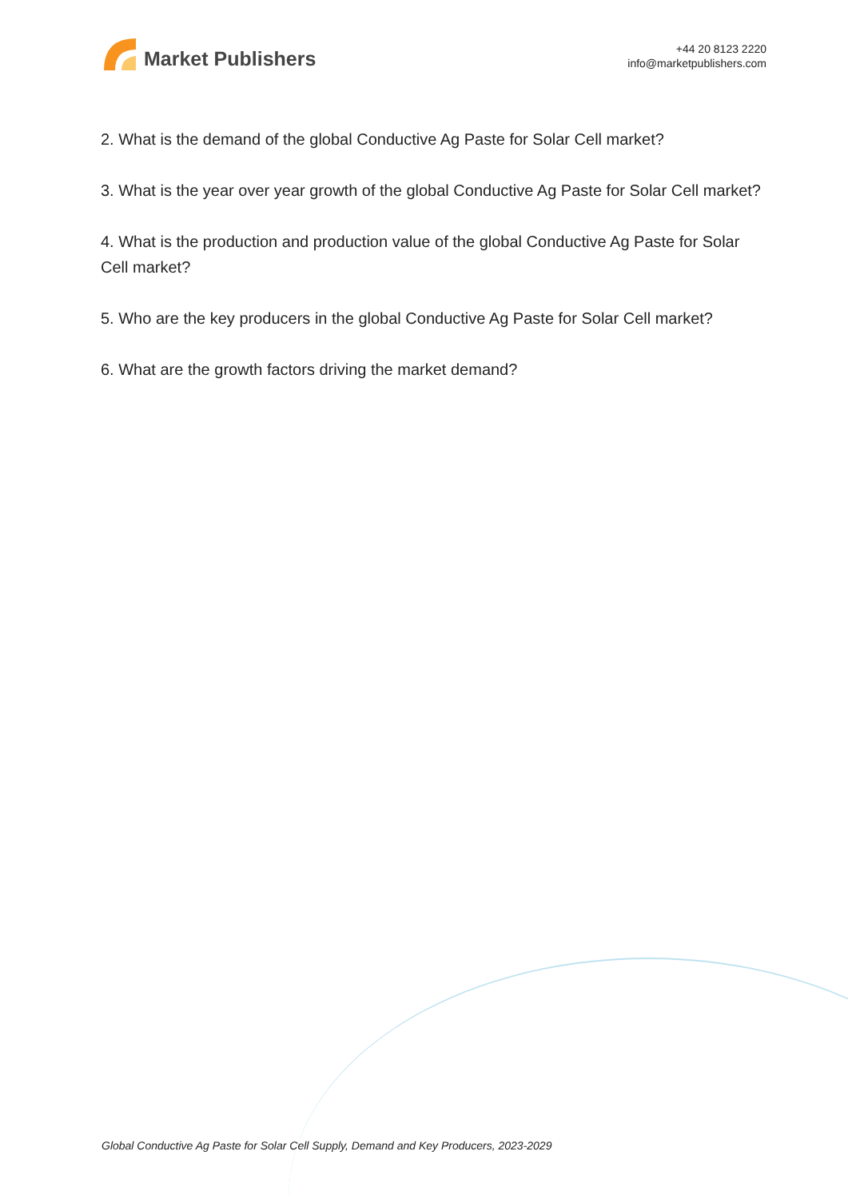Market Publishers
+44 20 8123 2220
info@marketpublishers.com
2. What is the demand of the global Conductive Ag Paste for Solar Cell market?
3. What is the year over year growth of the global Conductive Ag Paste for Solar Cell market?
4. What is the production and production value of the global Conductive Ag Paste for Solar Cell market?
5. Who are the key producers in the global Conductive Ag Paste for Solar Cell market?
6. What are the growth factors driving the market demand?
Global Conductive Ag Paste for Solar Cell Supply, Demand and Key Producers, 2023-2029